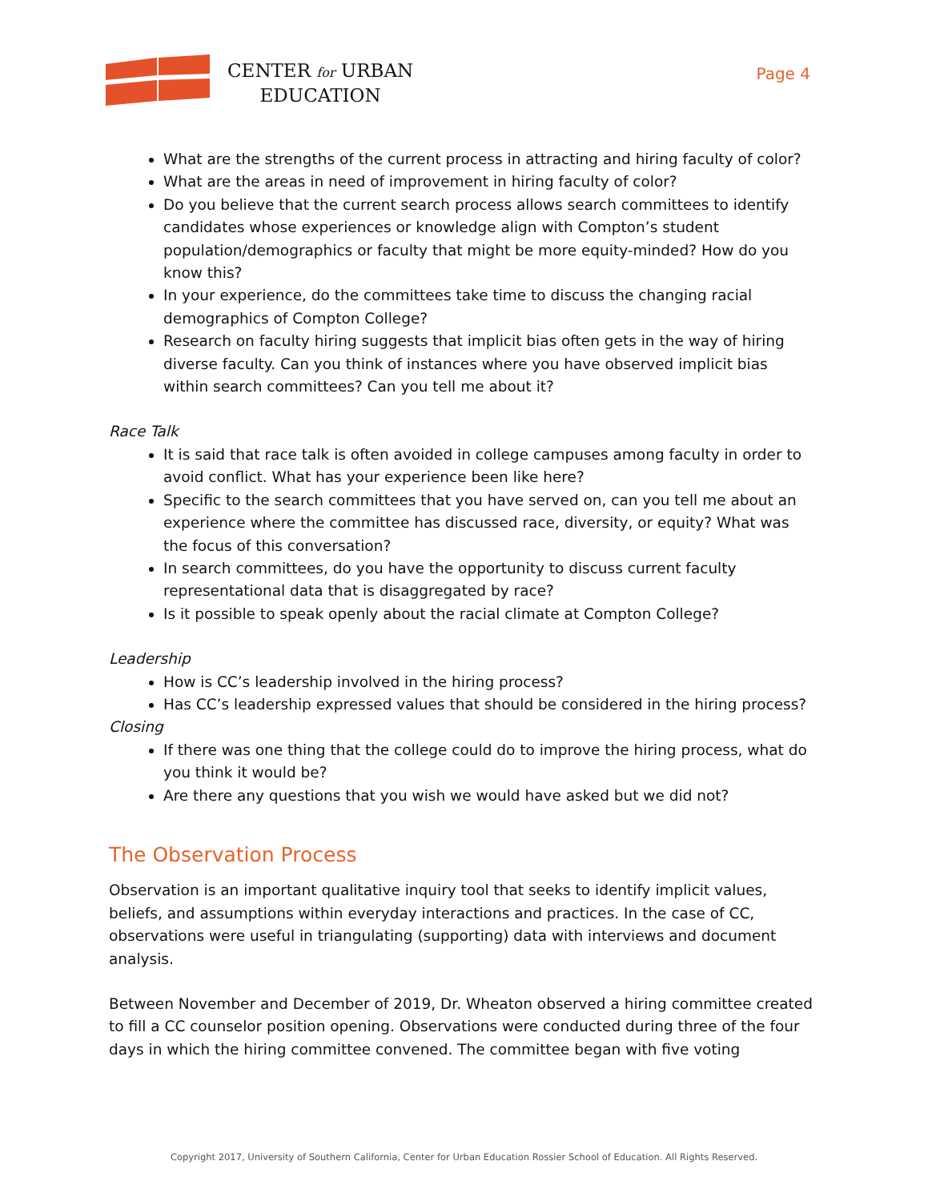CENTER for URBAN
EDUCATION
Page 4
What are the strengths of the current process in attracting and hiring faculty of color?
What are the areas in need of improvement in hiring faculty of color?
Do you believe that the current search process allows search committees to identify candidates whose experiences or knowledge align with Compton’s student population/demographics or faculty that might be more equity-minded? How do you know this?
In your experience, do the committees take time to discuss the changing racial demographics of Compton College?
Research on faculty hiring suggests that implicit bias often gets in the way of hiring diverse faculty. Can you think of instances where you have observed implicit bias within search committees? Can you tell me about it?
Race Talk
It is said that race talk is often avoided in college campuses among faculty in order to avoid conflict. What has your experience been like here?
Specific to the search committees that you have served on, can you tell me about an experience where the committee has discussed race, diversity, or equity? What was the focus of this conversation?
In search committees, do you have the opportunity to discuss current faculty representational data that is disaggregated by race?
Is it possible to speak openly about the racial climate at Compton College?
Leadership
How is CC’s leadership involved in the hiring process?
Has CC’s leadership expressed values that should be considered in the hiring process?
Closing
If there was one thing that the college could do to improve the hiring process, what do you think it would be?
Are there any questions that you wish we would have asked but we did not?
The Observation Process
Observation is an important qualitative inquiry tool that seeks to identify implicit values, beliefs, and assumptions within everyday interactions and practices. In the case of CC, observations were useful in triangulating (supporting) data with interviews and document analysis.
Between November and December of 2019, Dr. Wheaton observed a hiring committee created to fill a CC counselor position opening. Observations were conducted during three of the four days in which the hiring committee convened. The committee began with five voting
Copyright 2017, University of Southern California, Center for Urban Education Rossier School of Education. All Rights Reserved.